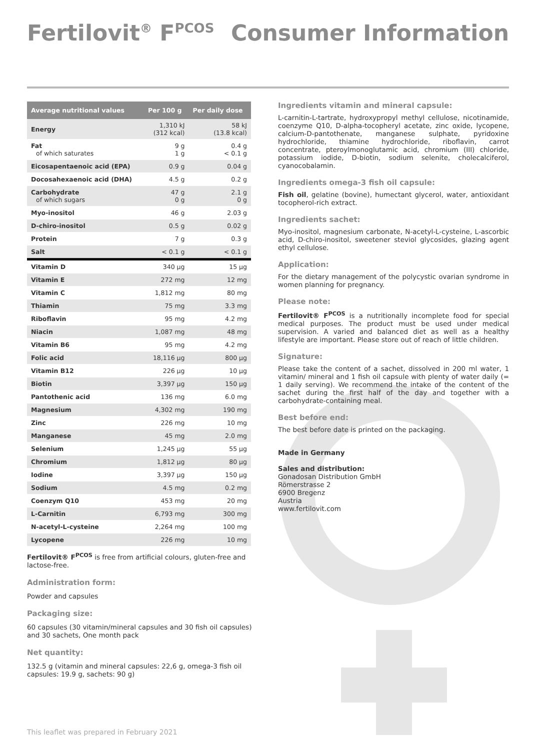Fertilovit<sup>®</sup> F<sup>PCOS</sup> Consumer Information
| Average nutritional values | Per 100 g | Per daily dose |
| --- | --- | --- |
| Energy | 1,310 kJ (312 kcal) | 58 kJ (13.8 kcal) |
| Fat of which saturates | 9 g 1 g | 0.4 g < 0.1 g |
| Eicosapentaenoic acid (EPA) | 0.9 g | 0.04 g |
| Docosahexaenoic acid (DHA) | 4.5 g | 0.2 g |
| Carbohydrate of which sugars | 47 g 0 g | 2.1 g 0 g |
| Myo-inositol | 46 g | 2.03 g |
| D-chiro-inositol | 0.5 g | 0.02 g |
| Protein | 7 g | 0.3 g |
| Salt | < 0.1 g | < 0.1 g |
| Vitamin D | 340 µg | 15 µg |
| Vitamin E | 272 mg | 12 mg |
| Vitamin C | 1,812 mg | 80 mg |
| Thiamin | 75 mg | 3.3 mg |
| Riboflavin | 95 mg | 4.2 mg |
| Niacin | 1,087 mg | 48 mg |
| Vitamin B6 | 95 mg | 4.2 mg |
| Folic acid | 18,116 µg | 800 µg |
| Vitamin B12 | 226 µg | 10 µg |
| Biotin | 3,397 µg | 150 µg |
| Pantothenic acid | 136 mg | 6.0 mg |
| Magnesium | 4,302 mg | 190 mg |
| Zinc | 226 mg | 10 mg |
| Manganese | 45 mg | 2.0 mg |
| Selenium | 1,245 µg | 55 µg |
| Chromium | 1,812 µg | 80 µg |
| Iodine | 3,397 µg | 150 µg |
| Sodium | 4.5 mg | 0.2 mg |
| Coenzym Q10 | 453 mg | 20 mg |
| L-Carnitin | 6,793 mg | 300 mg |
| N-acetyl-L-cysteine | 2,264 mg | 100 mg |
| Lycopene | 226 mg | 10 mg |
Fertilovit® F<sup>PCOS</sup> is free from artificial colours, gluten-free and lactose-free.
Administration form:
Powder and capsules
Packaging size:
60 capsules (30 vitamin/mineral capsules and 30 fish oil capsules) and 30 sachets, One month pack
Net quantity:
132.5 g (vitamin and mineral capsules: 22,6 g, omega-3 fish oil capsules: 19.9 g, sachets: 90 g)
Ingredients vitamin and mineral capsule:
L-carnitin-L-tartrate, hydroxypropyl methyl cellulose, nicotinamide, coenzyme Q10, D-alpha-tocopheryl acetate, zinc oxide, lycopene, calcium-D-pantothenate, manganese sulphate, pyridoxine hydrochloride, thiamine hydrochloride, riboflavin, carrot concentrate, pteroylmonoglutamic acid, chromium (III) chloride, potassium iodide, D-biotin, sodium selenite, cholecalciferol, cyanocobalamin.
Ingredients omega-3 fish oil capsule:
Fish oil, gelatine (bovine), humectant glycerol, water, antioxidant tocopherol-rich extract.
Ingredients sachet:
Myo-inositol, magnesium carbonate, N-acetyl-L-cysteine, L-ascorbic acid, D-chiro-inositol, sweetener steviol glycosides, glazing agent ethyl cellulose.
Application:
For the dietary management of the polycystic ovarian syndrome in women planning for pregnancy.
Please note:
Fertilovit® F<sup>PCOS</sup> is a nutritionally incomplete food for special medical purposes. The product must be used under medical supervision. A varied and balanced diet as well as a healthy lifestyle are important. Please store out of reach of little children.
Signature:
Please take the content of a sachet, dissolved in 200 ml water, 1 vitamin/ mineral and 1 fish oil capsule with plenty of water daily (= 1 daily serving). We recommend the intake of the content of the sachet during the first half of the day and together with a carbohydrate-containing meal.
Best before end:
The best before date is printed on the packaging.
Made in Germany
Sales and distribution:
Gonadosan Distribution GmbH
Römerstrasse 2
6900 Bregenz
Austria
www.fertilovit.com
This leaflet was prepared in February 2021